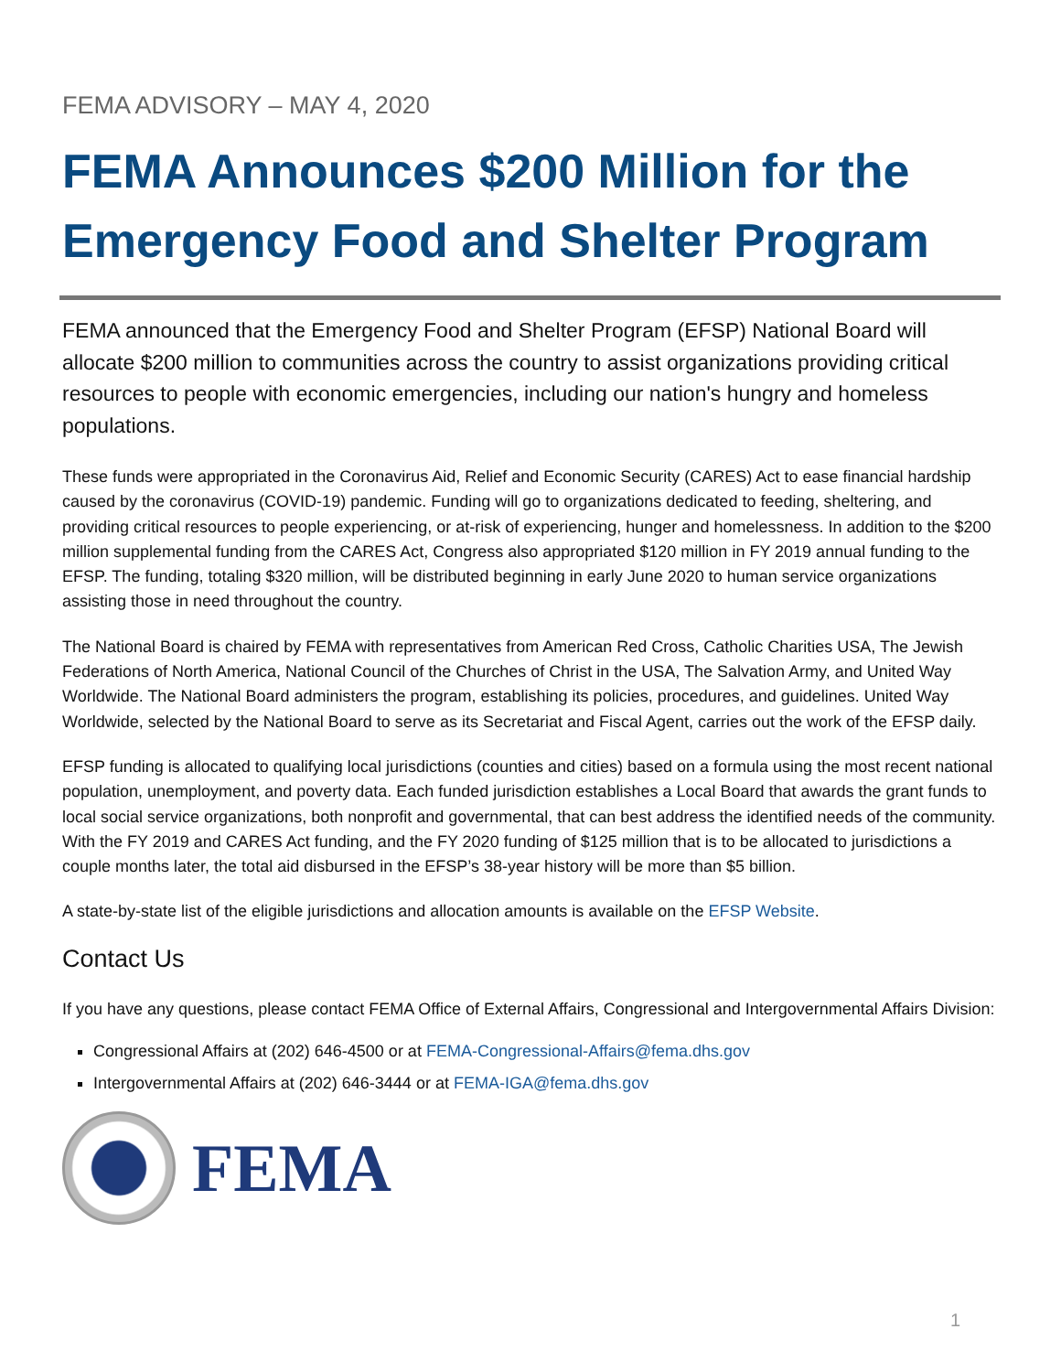FEMA ADVISORY – MAY 4, 2020
FEMA Announces $200 Million for the Emergency Food and Shelter Program
FEMA announced that the Emergency Food and Shelter Program (EFSP) National Board will allocate $200 million to communities across the country to assist organizations providing critical resources to people with economic emergencies, including our nation's hungry and homeless populations.
These funds were appropriated in the Coronavirus Aid, Relief and Economic Security (CARES) Act to ease financial hardship caused by the coronavirus (COVID-19) pandemic. Funding will go to organizations dedicated to feeding, sheltering, and providing critical resources to people experiencing, or at-risk of experiencing, hunger and homelessness. In addition to the $200 million supplemental funding from the CARES Act, Congress also appropriated $120 million in FY 2019 annual funding to the EFSP. The funding, totaling $320 million, will be distributed beginning in early June 2020 to human service organizations assisting those in need throughout the country.
The National Board is chaired by FEMA with representatives from American Red Cross, Catholic Charities USA, The Jewish Federations of North America, National Council of the Churches of Christ in the USA, The Salvation Army, and United Way Worldwide. The National Board administers the program, establishing its policies, procedures, and guidelines. United Way Worldwide, selected by the National Board to serve as its Secretariat and Fiscal Agent, carries out the work of the EFSP daily.
EFSP funding is allocated to qualifying local jurisdictions (counties and cities) based on a formula using the most recent national population, unemployment, and poverty data. Each funded jurisdiction establishes a Local Board that awards the grant funds to local social service organizations, both nonprofit and governmental, that can best address the identified needs of the community. With the FY 2019 and CARES Act funding, and the FY 2020 funding of $125 million that is to be allocated to jurisdictions a couple months later, the total aid disbursed in the EFSP’s 38-year history will be more than $5 billion.
A state-by-state list of the eligible jurisdictions and allocation amounts is available on the EFSP Website.
Contact Us
If you have any questions, please contact FEMA Office of External Affairs, Congressional and Intergovernmental Affairs Division:
Congressional Affairs at (202) 646-4500 or at FEMA-Congressional-Affairs@fema.dhs.gov
Intergovernmental Affairs at (202) 646-3444 or at FEMA-IGA@fema.dhs.gov
FEMA
1